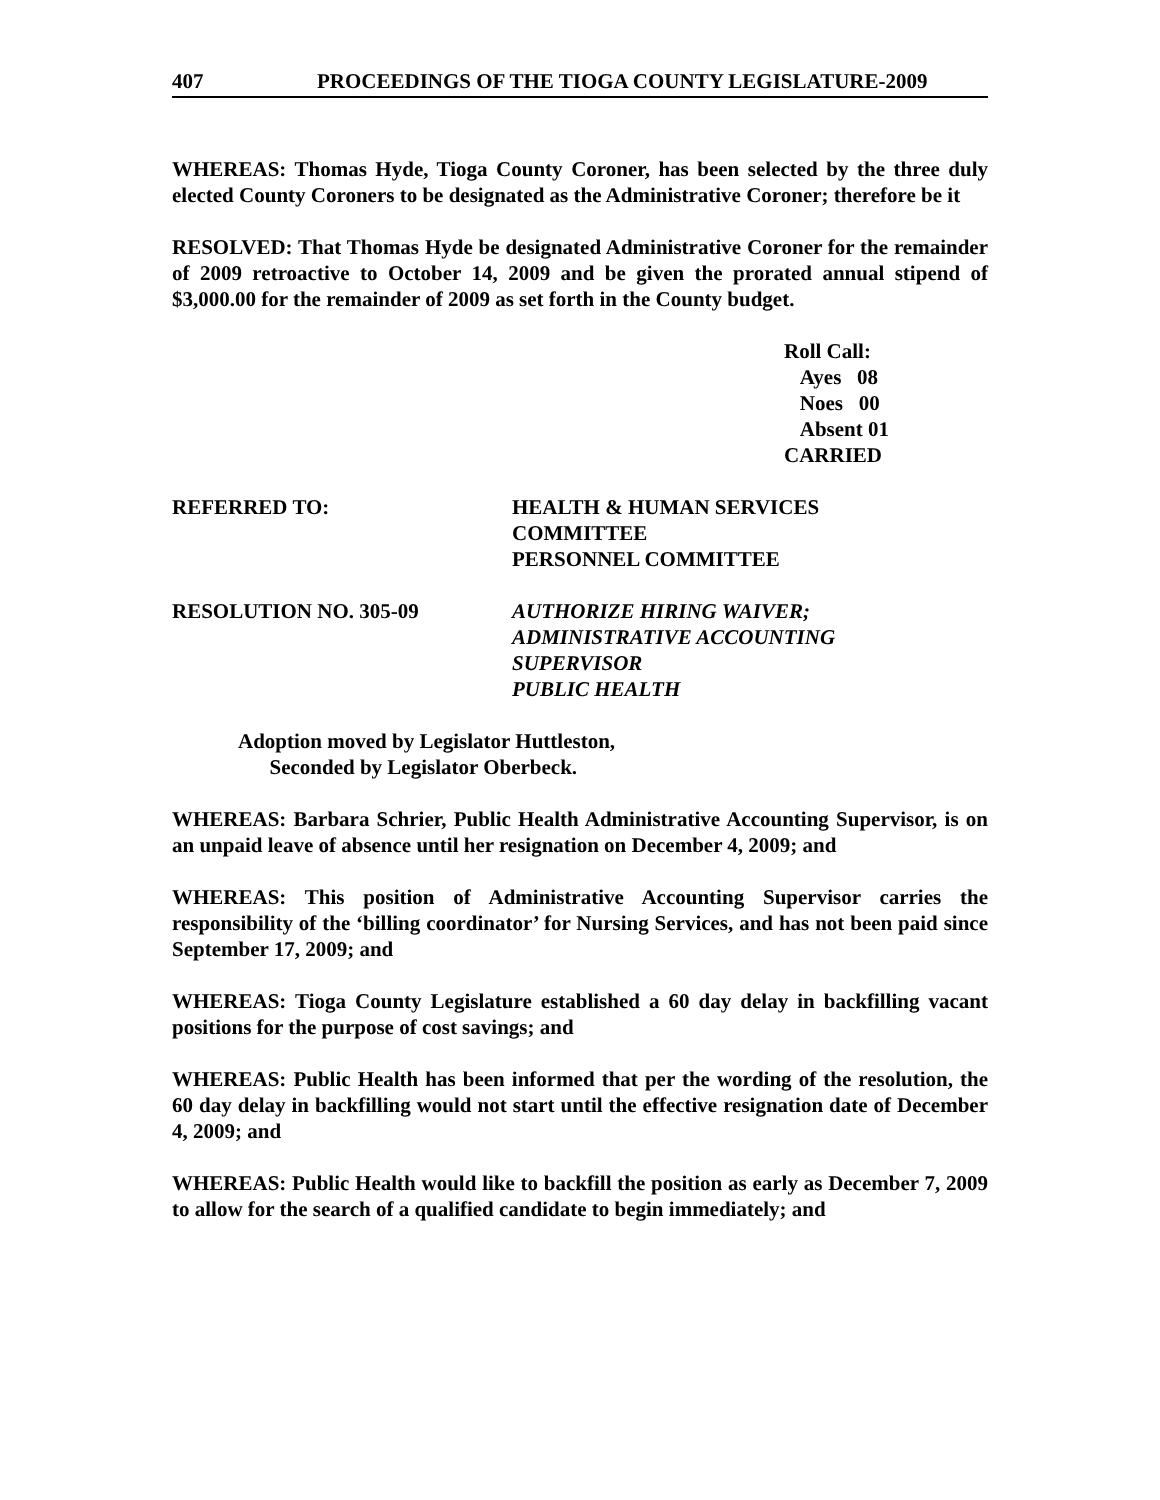407 PROCEEDINGS OF THE TIOGA COUNTY LEGISLATURE-2009
WHEREAS: Thomas Hyde, Tioga County Coroner, has been selected by the three duly elected County Coroners to be designated as the Administrative Coroner; therefore be it
RESOLVED: That Thomas Hyde be designated Administrative Coroner for the remainder of 2009 retroactive to October 14, 2009 and be given the prorated annual stipend of $3,000.00 for the remainder of 2009 as set forth in the County budget.
Roll Call:
Ayes 08
Noes 00
Absent 01
CARRIED
REFERRED TO: HEALTH & HUMAN SERVICES
COMMITTEE
PERSONNEL COMMITTEE
RESOLUTION NO. 305-09 AUTHORIZE HIRING WAIVER;
ADMINISTRATIVE ACCOUNTING
SUPERVISOR
PUBLIC HEALTH
Adoption moved by Legislator Huttleston,
Seconded by Legislator Oberbeck.
WHEREAS: Barbara Schrier, Public Health Administrative Accounting Supervisor, is on an unpaid leave of absence until her resignation on December 4, 2009; and
WHEREAS: This position of Administrative Accounting Supervisor carries the responsibility of the ‘billing coordinator’ for Nursing Services, and has not been paid since September 17, 2009; and
WHEREAS: Tioga County Legislature established a 60 day delay in backfilling vacant positions for the purpose of cost savings; and
WHEREAS: Public Health has been informed that per the wording of the resolution, the 60 day delay in backfilling would not start until the effective resignation date of December 4, 2009; and
WHEREAS: Public Health would like to backfill the position as early as December 7, 2009 to allow for the search of a qualified candidate to begin immediately; and